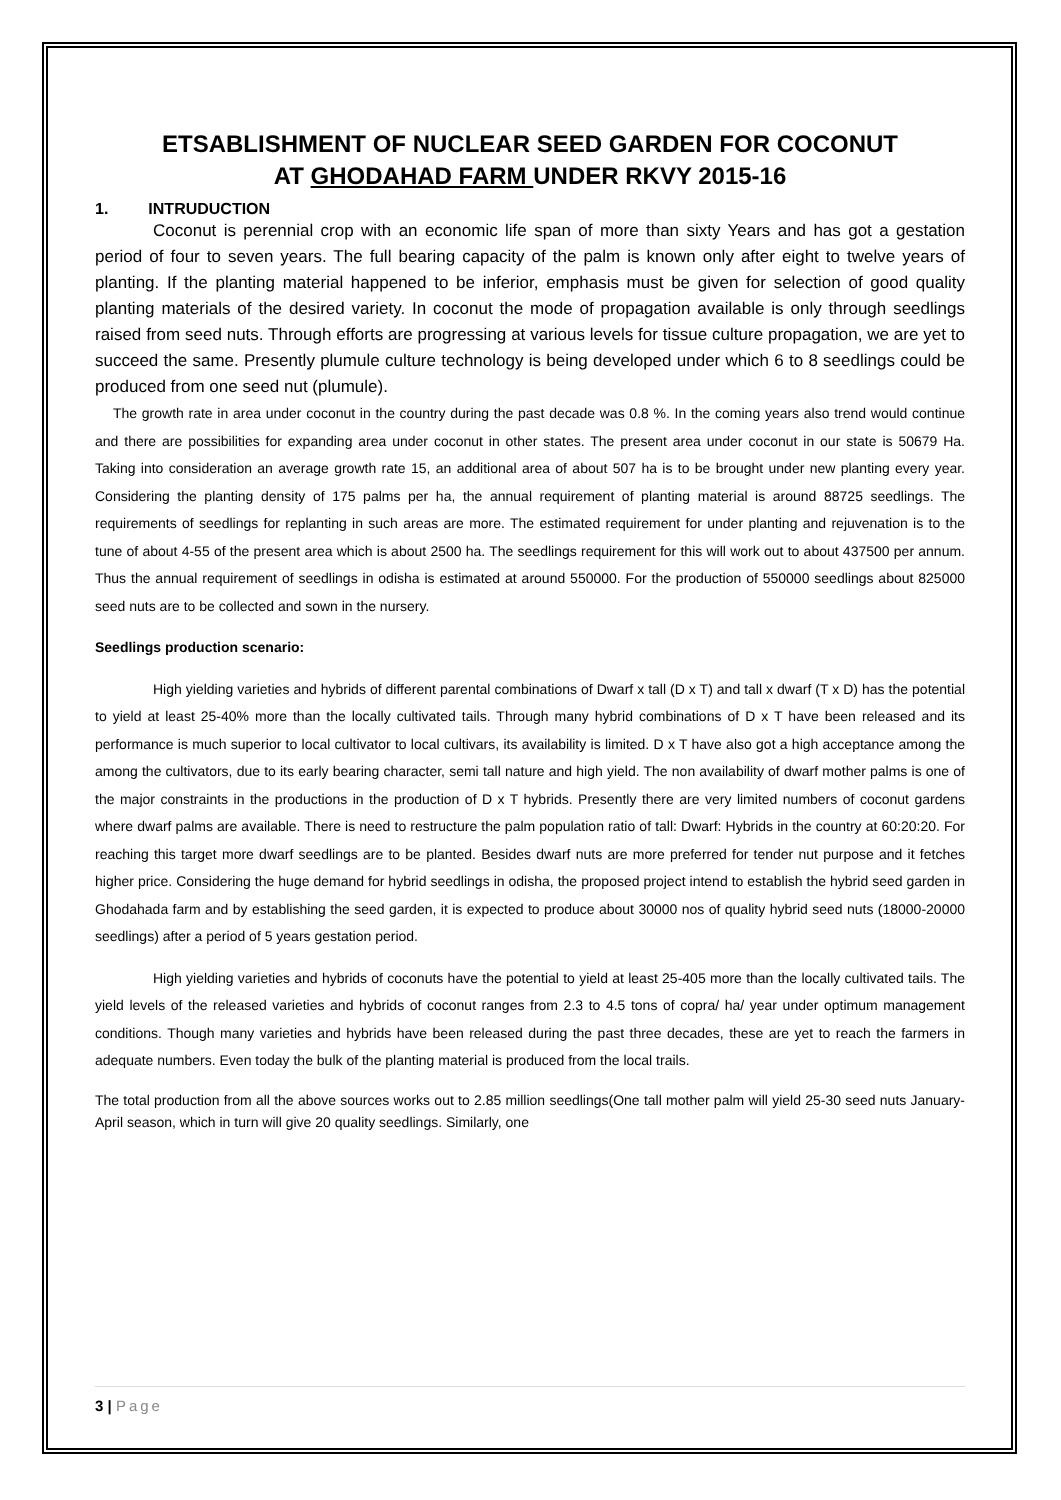ETSABLISHMENT OF NUCLEAR SEED GARDEN FOR COCONUT
AT GHODAHAD FARM UNDER RKVY 2015-16
1. INTRUDUCTION
Coconut is perennial crop with an economic life span of more than sixty Years and has got a gestation period of four to seven years. The full bearing capacity of the palm is known only after eight to twelve years of planting. If the planting material happened to be inferior, emphasis must be given for selection of good quality planting materials of the desired variety. In coconut the mode of propagation available is only through seedlings raised from seed nuts. Through efforts are progressing at various levels for tissue culture propagation, we are yet to succeed the same. Presently plumule culture technology is being developed under which 6 to 8 seedlings could be produced from one seed nut (plumule).
The growth rate in area under coconut in the country during the past decade was 0.8 %. In the coming years also trend would continue and there are possibilities for expanding area under coconut in other states. The present area under coconut in our state is 50679 Ha. Taking into consideration an average growth rate 15, an additional area of about 507 ha is to be brought under new planting every year. Considering the planting density of 175 palms per ha, the annual requirement of planting material is around 88725 seedlings. The requirements of seedlings for replanting in such areas are more. The estimated requirement for under planting and rejuvenation is to the tune of about 4-55 of the present area which is about 2500 ha. The seedlings requirement for this will work out to about 437500 per annum. Thus the annual requirement of seedlings in odisha is estimated at around 550000. For the production of 550000 seedlings about 825000 seed nuts are to be collected and sown in the nursery.
Seedlings production scenario:
High yielding varieties and hybrids of different parental combinations of Dwarf x tall (D x T) and tall x dwarf (T x D) has the potential to yield at least 25-40% more than the locally cultivated tails. Through many hybrid combinations of D x T have been released and its performance is much superior to local cultivator to local cultivars, its availability is limited. D x T have also got a high acceptance among the among the cultivators, due to its early bearing character, semi tall nature and high yield. The non availability of dwarf mother palms is one of the major constraints in the productions in the production of D x T hybrids. Presently there are very limited numbers of coconut gardens where dwarf palms are available. There is need to restructure the palm population ratio of tall: Dwarf: Hybrids in the country at 60:20:20. For reaching this target more dwarf seedlings are to be planted. Besides dwarf nuts are more preferred for tender nut purpose and it fetches higher price. Considering the huge demand for hybrid seedlings in odisha, the proposed project intend to establish the hybrid seed garden in Ghodahada farm and by establishing the seed garden, it is expected to produce about 30000 nos of quality hybrid seed nuts (18000-20000 seedlings) after a period of 5 years gestation period.
High yielding varieties and hybrids of coconuts have the potential to yield at least 25-405 more than the locally cultivated tails. The yield levels of the released varieties and hybrids of coconut ranges from 2.3 to 4.5 tons of copra/ ha/ year under optimum management conditions. Though many varieties and hybrids have been released during the past three decades, these are yet to reach the farmers in adequate numbers. Even today the bulk of the planting material is produced from the local trails.
The total production from all the above sources works out to 2.85 million seedlings(One tall mother palm will yield 25-30 seed nuts January-April season, which in turn will give 20 quality seedlings. Similarly, one
3 | Page